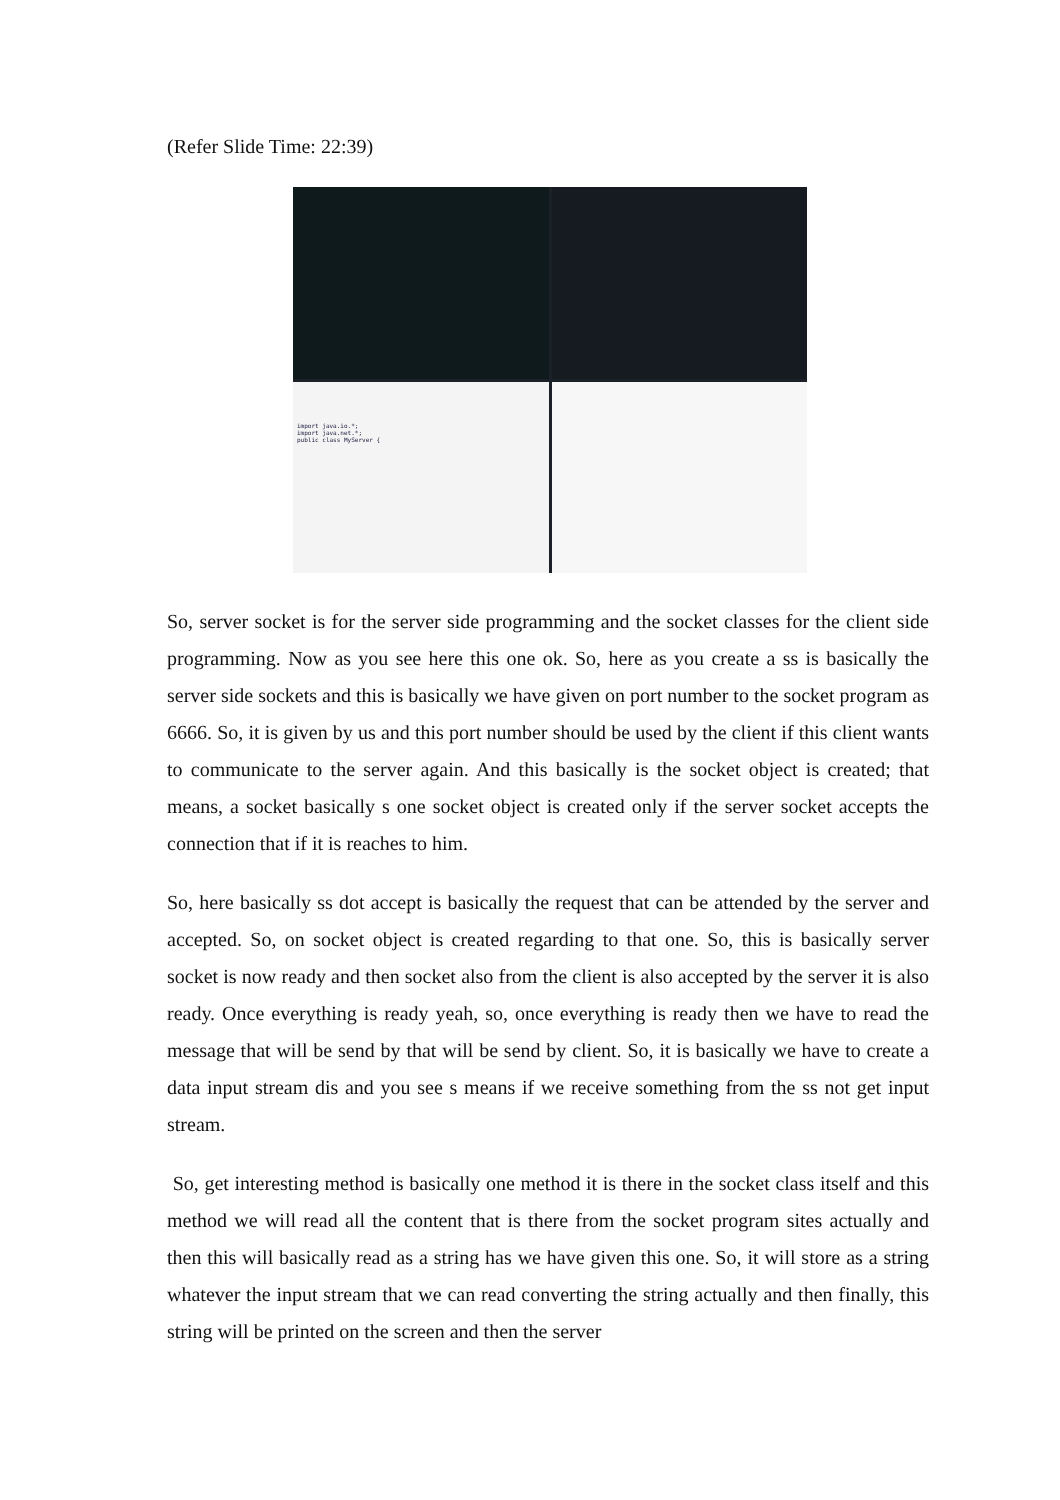(Refer Slide Time: 22:39)
import java.io.*;
import java.net.*;
public class MyServer {
So, server socket is for the server side programming and the socket classes for the client side programming. Now as you see here this one ok. So, here as you create a ss is basically the server side sockets and this is basically we have given on port number to the socket program as 6666. So, it is given by us and this port number should be used by the client if this client wants to communicate to the server again. And this basically is the socket object is created; that means, a socket basically s one socket object is created only if the server socket accepts the connection that if it is reaches to him.
So, here basically ss dot accept is basically the request that can be attended by the server and accepted. So, on socket object is created regarding to that one. So, this is basically server socket is now ready and then socket also from the client is also accepted by the server it is also ready. Once everything is ready yeah, so, once everything is ready then we have to read the message that will be send by that will be send by client. So, it is basically we have to create a data input stream dis and you see s means if we receive something from the ss not get input stream.
So, get interesting method is basically one method it is there in the socket class itself and this method we will read all the content that is there from the socket program sites actually and then this will basically read as a string has we have given this one. So, it will store as a string whatever the input stream that we can read converting the string actually and then finally, this string will be printed on the screen and then the server